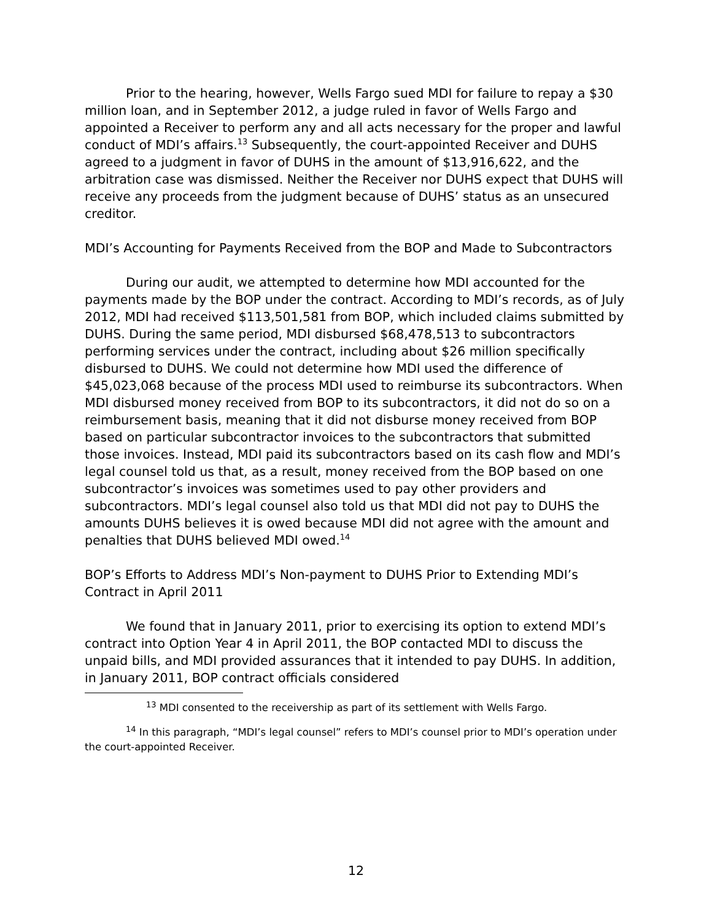Prior to the hearing, however, Wells Fargo sued MDI for failure to repay a $30 million loan, and in September 2012, a judge ruled in favor of Wells Fargo and appointed a Receiver to perform any and all acts necessary for the proper and lawful conduct of MDI’s affairs.<sup>13</sup> Subsequently, the court-appointed Receiver and DUHS agreed to a judgment in favor of DUHS in the amount of $13,916,622, and the arbitration case was dismissed. Neither the Receiver nor DUHS expect that DUHS will receive any proceeds from the judgment because of DUHS’ status as an unsecured creditor.
MDI’s Accounting for Payments Received from the BOP and Made to Subcontractors
During our audit, we attempted to determine how MDI accounted for the payments made by the BOP under the contract. According to MDI’s records, as of July 2012, MDI had received $113,501,581 from BOP, which included claims submitted by DUHS. During the same period, MDI disbursed $68,478,513 to subcontractors performing services under the contract, including about $26 million specifically disbursed to DUHS. We could not determine how MDI used the difference of $45,023,068 because of the process MDI used to reimburse its subcontractors. When MDI disbursed money received from BOP to its subcontractors, it did not do so on a reimbursement basis, meaning that it did not disburse money received from BOP based on particular subcontractor invoices to the subcontractors that submitted those invoices. Instead, MDI paid its subcontractors based on its cash flow and MDI’s legal counsel told us that, as a result, money received from the BOP based on one subcontractor’s invoices was sometimes used to pay other providers and subcontractors. MDI’s legal counsel also told us that MDI did not pay to DUHS the amounts DUHS believes it is owed because MDI did not agree with the amount and penalties that DUHS believed MDI owed.<sup>14</sup>
BOP’s Efforts to Address MDI’s Non-payment to DUHS Prior to Extending MDI’s Contract in April 2011
We found that in January 2011, prior to exercising its option to extend MDI’s contract into Option Year 4 in April 2011, the BOP contacted MDI to discuss the unpaid bills, and MDI provided assurances that it intended to pay DUHS. In addition, in January 2011, BOP contract officials considered
<sup>13</sup> MDI consented to the receivership as part of its settlement with Wells Fargo.
<sup>14</sup> In this paragraph, “MDI’s legal counsel” refers to MDI’s counsel prior to MDI’s operation under the court-appointed Receiver.
12